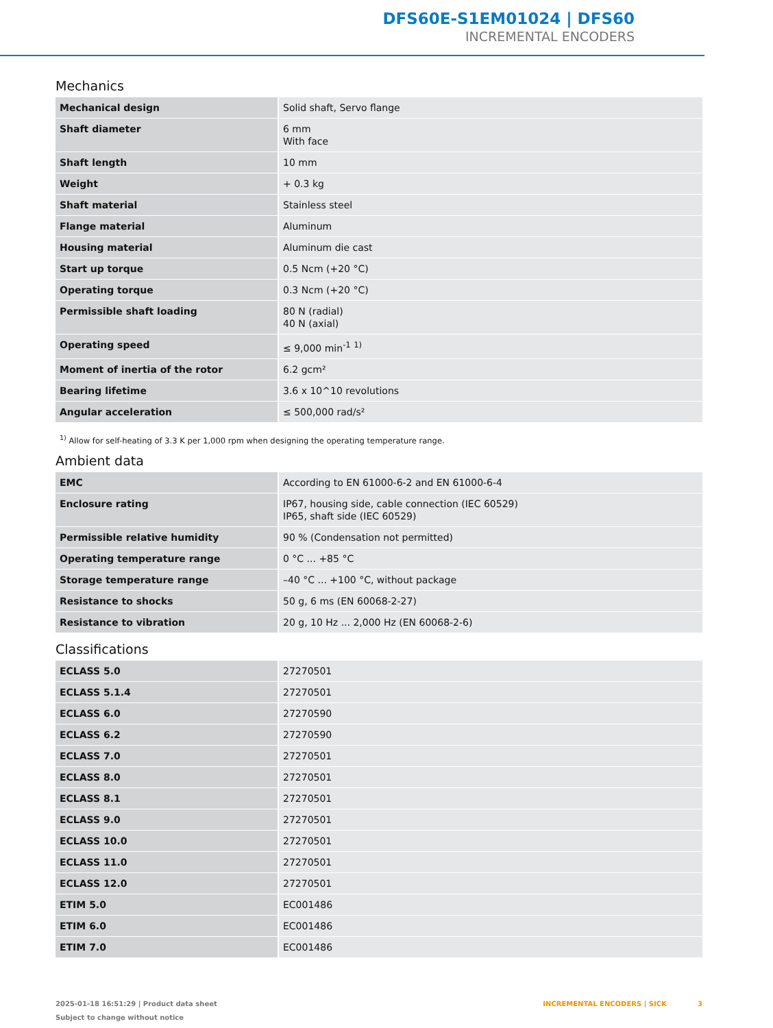DFS60E-S1EM01024 | DFS60
INCREMENTAL ENCODERS
Mechanics
| Mechanical design | Solid shaft, Servo flange |
| Shaft diameter | 6 mm With face |
| Shaft length | 10 mm |
| Weight | + 0.3 kg |
| Shaft material | Stainless steel |
| Flange material | Aluminum |
| Housing material | Aluminum die cast |
| Start up torque | 0.5 Ncm (+20 °C) |
| Operating torque | 0.3 Ncm (+20 °C) |
| Permissible shaft loading | 80 N (radial) 40 N (axial) |
| Operating speed | ≤ 9,000 min<sup>-1</sup> <sup>1)</sup> |
| Moment of inertia of the rotor | 6.2 gcm² |
| Bearing lifetime | 3.6 x 10^10 revolutions |
| Angular acceleration | ≤ 500,000 rad/s² |
<sup>1)</sup> Allow for self-heating of 3.3 K per 1,000 rpm when designing the operating temperature range.
Ambient data
| EMC | According to EN 61000-6-2 and EN 61000-6-4 |
| Enclosure rating | IP67, housing side, cable connection (IEC 60529) IP65, shaft side (IEC 60529) |
| Permissible relative humidity | 90 % (Condensation not permitted) |
| Operating temperature range | 0 °C ... +85 °C |
| Storage temperature range | –40 °C ... +100 °C, without package |
| Resistance to shocks | 50 g, 6 ms (EN 60068-2-27) |
| Resistance to vibration | 20 g, 10 Hz ... 2,000 Hz (EN 60068-2-6) |
Classifications
| ECLASS 5.0 | 27270501 |
| ECLASS 5.1.4 | 27270501 |
| ECLASS 6.0 | 27270590 |
| ECLASS 6.2 | 27270590 |
| ECLASS 7.0 | 27270501 |
| ECLASS 8.0 | 27270501 |
| ECLASS 8.1 | 27270501 |
| ECLASS 9.0 | 27270501 |
| ECLASS 10.0 | 27270501 |
| ECLASS 11.0 | 27270501 |
| ECLASS 12.0 | 27270501 |
| ETIM 5.0 | EC001486 |
| ETIM 6.0 | EC001486 |
| ETIM 7.0 | EC001486 |
2025-01-18 16:51:29 | Product data sheet
Subject to change without notice
INCREMENTAL ENCODERS | SICK 3